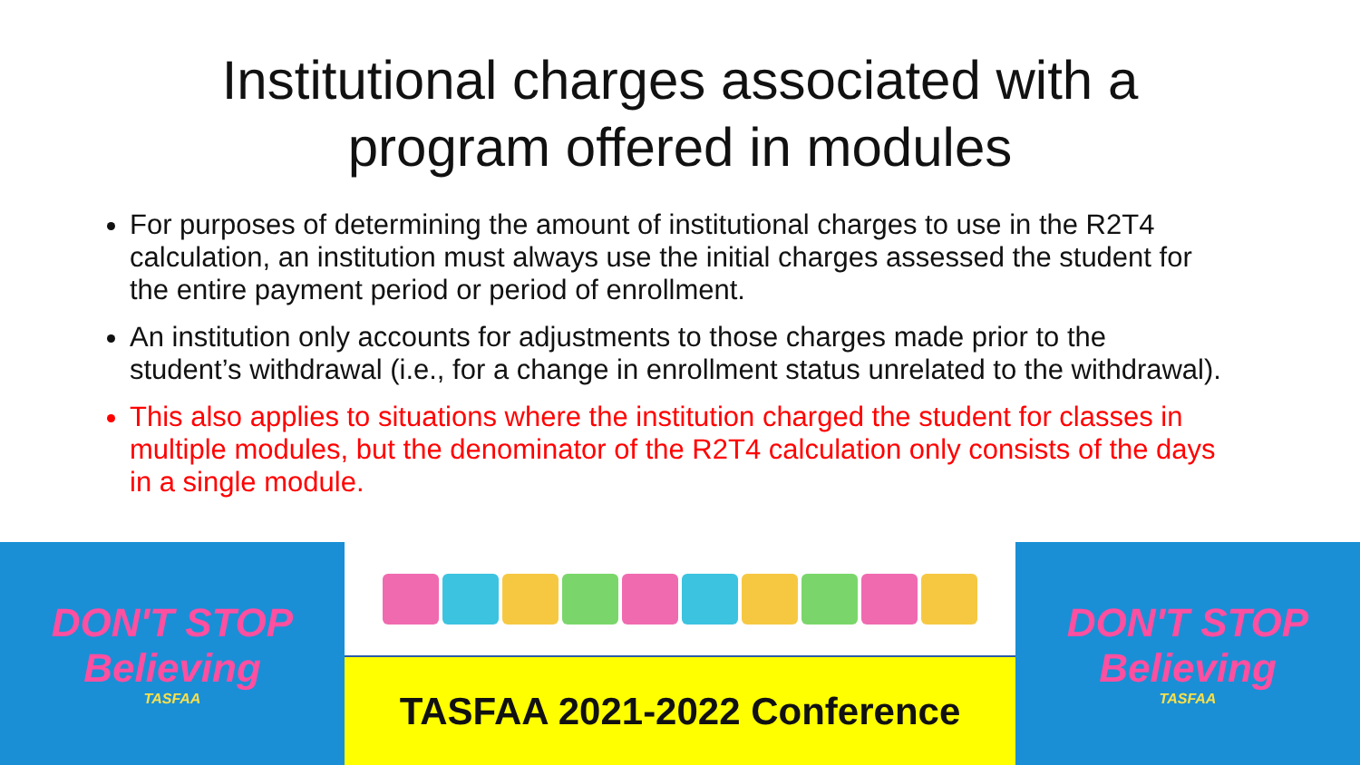Institutional charges associated with a
program offered in modules
For purposes of determining the amount of institutional charges to use in the R2T4 calculation, an institution must always use the initial charges assessed the student for the entire payment period or period of enrollment.
An institution only accounts for adjustments to those charges made prior to the student’s withdrawal (i.e., for a change in enrollment status unrelated to the withdrawal).
This also applies to situations where the institution charged the student for classes in multiple modules, but the denominator of the R2T4 calculation only consists of the days in a single module.
DON'T STOP
Believing
TASFAA
TASFAA 2021-2022 Conference DON'T STOP
Believing
TASFAA